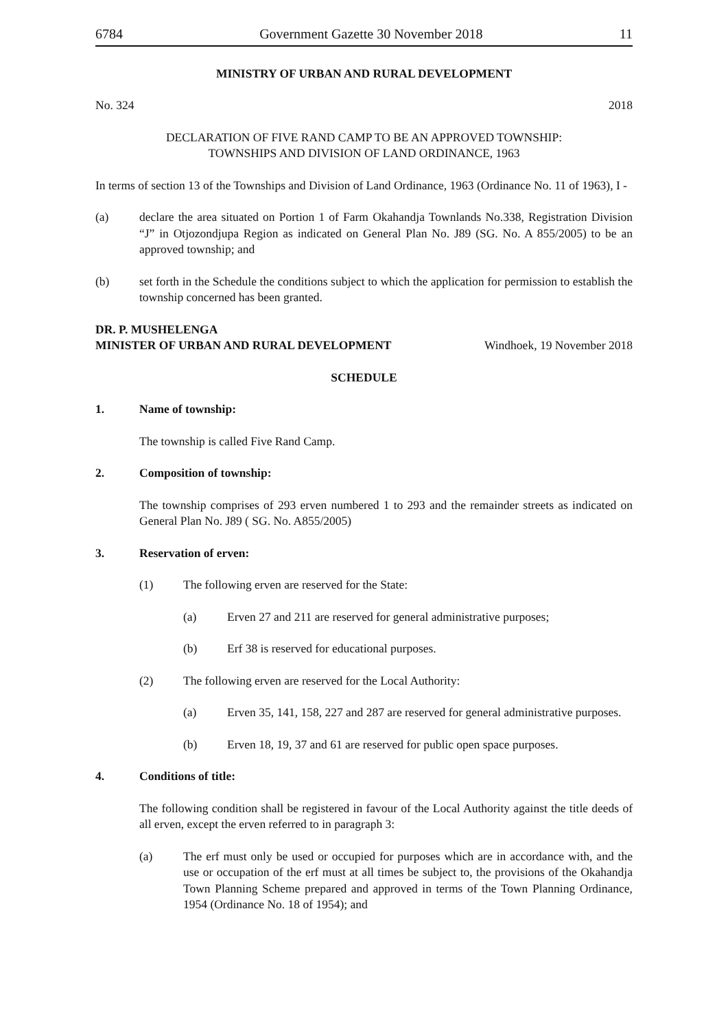6784 Government Gazette 30 November 2018 11
MINISTRY OF URBAN AND RURAL DEVELOPMENT
No. 324 2018
DECLARATION OF FIVE RAND CAMP TO BE AN APPROVED TOWNSHIP:
TOWNSHIPS AND DIVISION OF LAND ORDINANCE, 1963
In terms of section 13 of the Townships and Division of Land Ordinance, 1963 (Ordinance No. 11 of 1963), I -
(a) declare the area situated on Portion 1 of Farm Okahandja Townlands No.338, Registration Division “J” in Otjozondjupa Region as indicated on General Plan No. J89 (SG. No. A 855/2005) to be an approved township; and
(b) set forth in the Schedule the conditions subject to which the application for permission to establish the township concerned has been granted.
DR. P. MUSHELENGA
MINISTER OF URBAN AND RURAL DEVELOPMENT Windhoek, 19 November 2018
SCHEDULE
1. Name of township:
The township is called Five Rand Camp.
2. Composition of township:
The township comprises of 293 erven numbered 1 to 293 and the remainder streets as indicated on General Plan No. J89 ( SG. No. A855/2005)
3. Reservation of erven:
(1) The following erven are reserved for the State:
(a) Erven 27 and 211 are reserved for general administrative purposes;
(b) Erf 38 is reserved for educational purposes.
(2) The following erven are reserved for the Local Authority:
(a) Erven 35, 141, 158, 227 and 287 are reserved for general administrative purposes.
(b) Erven 18, 19, 37 and 61 are reserved for public open space purposes.
4. Conditions of title:
The following condition shall be registered in favour of the Local Authority against the title deeds of all erven, except the erven referred to in paragraph 3:
(a) The erf must only be used or occupied for purposes which are in accordance with, and the use or occupation of the erf must at all times be subject to, the provisions of the Okahandja Town Planning Scheme prepared and approved in terms of the Town Planning Ordinance, 1954 (Ordinance No. 18 of 1954); and